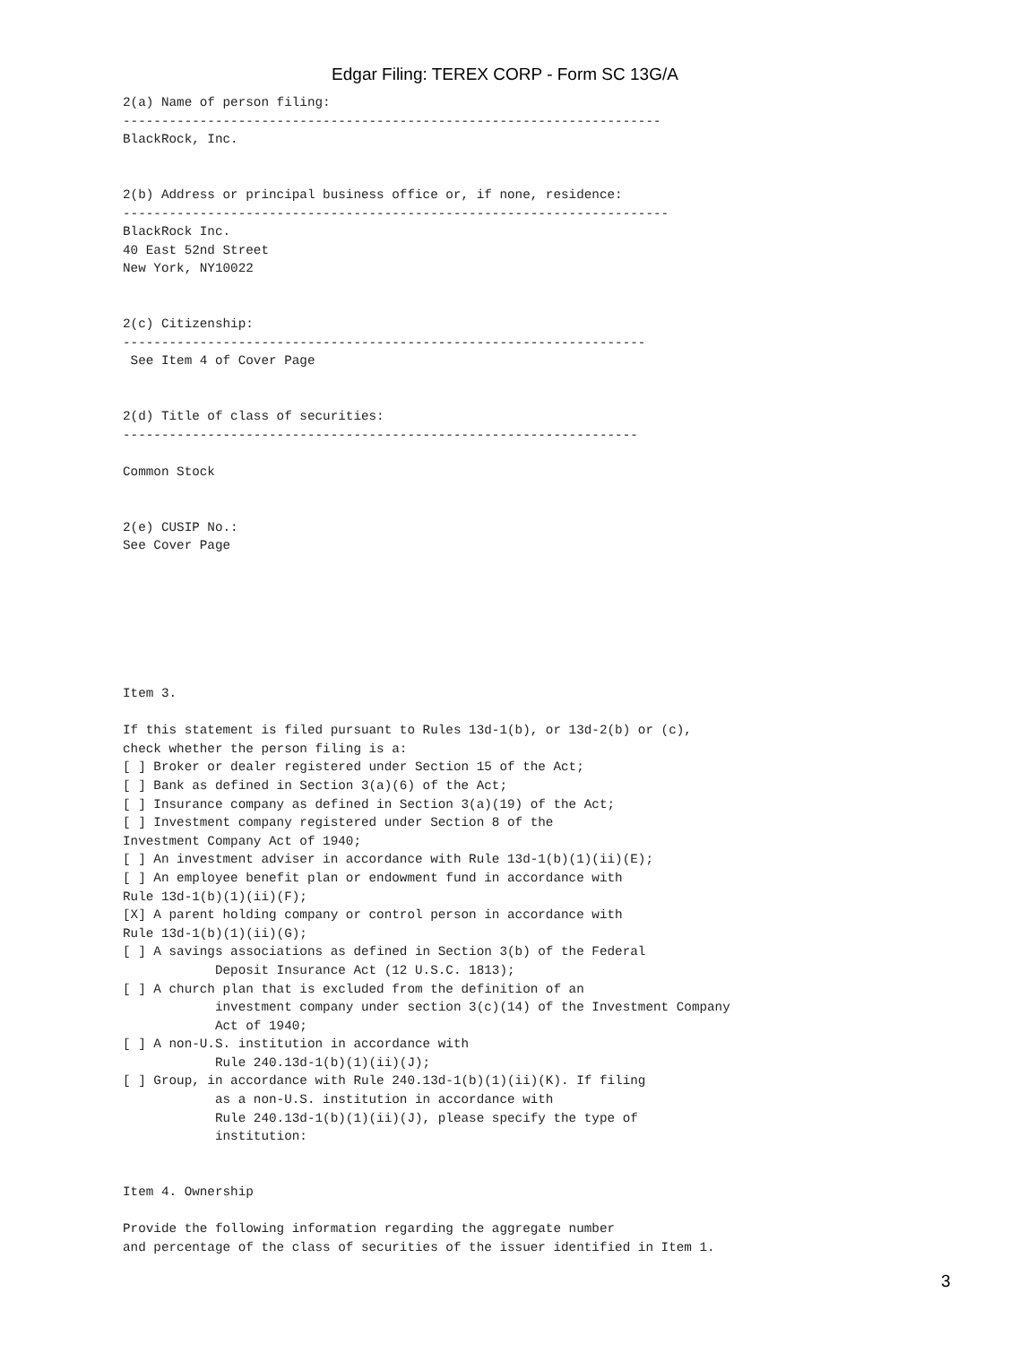Edgar Filing: TEREX CORP - Form SC 13G/A
2(a) Name of person filing:
----------------------------------------------------------------------
BlackRock, Inc.


2(b) Address or principal business office or, if none, residence:
-----------------------------------------------------------------------
BlackRock Inc.
40 East 52nd Street
New York, NY10022


2(c) Citizenship:
--------------------------------------------------------------------
 See Item 4 of Cover Page


2(d) Title of class of securities:
-------------------------------------------------------------------

Common Stock


2(e) CUSIP No.:
See Cover Page







Item 3.

If this statement is filed pursuant to Rules 13d-1(b), or 13d-2(b) or (c),
check whether the person filing is a:
[ ] Broker or dealer registered under Section 15 of the Act;
[ ] Bank as defined in Section 3(a)(6) of the Act;
[ ] Insurance company as defined in Section 3(a)(19) of the Act;
[ ] Investment company registered under Section 8 of the
Investment Company Act of 1940;
[ ] An investment adviser in accordance with Rule 13d-1(b)(1)(ii)(E);
[ ] An employee benefit plan or endowment fund in accordance with
Rule 13d-1(b)(1)(ii)(F);
[X] A parent holding company or control person in accordance with
Rule 13d-1(b)(1)(ii)(G);
[ ] A savings associations as defined in Section 3(b) of the Federal
            Deposit Insurance Act (12 U.S.C. 1813);
[ ] A church plan that is excluded from the definition of an
            investment company under section 3(c)(14) of the Investment Company
            Act of 1940;
[ ] A non-U.S. institution in accordance with
            Rule 240.13d-1(b)(1)(ii)(J);
[ ] Group, in accordance with Rule 240.13d-1(b)(1)(ii)(K). If filing
            as a non-U.S. institution in accordance with
            Rule 240.13d-1(b)(1)(ii)(J), please specify the type of
            institution:


Item 4. Ownership

Provide the following information regarding the aggregate number
and percentage of the class of securities of the issuer identified in Item 1.
3